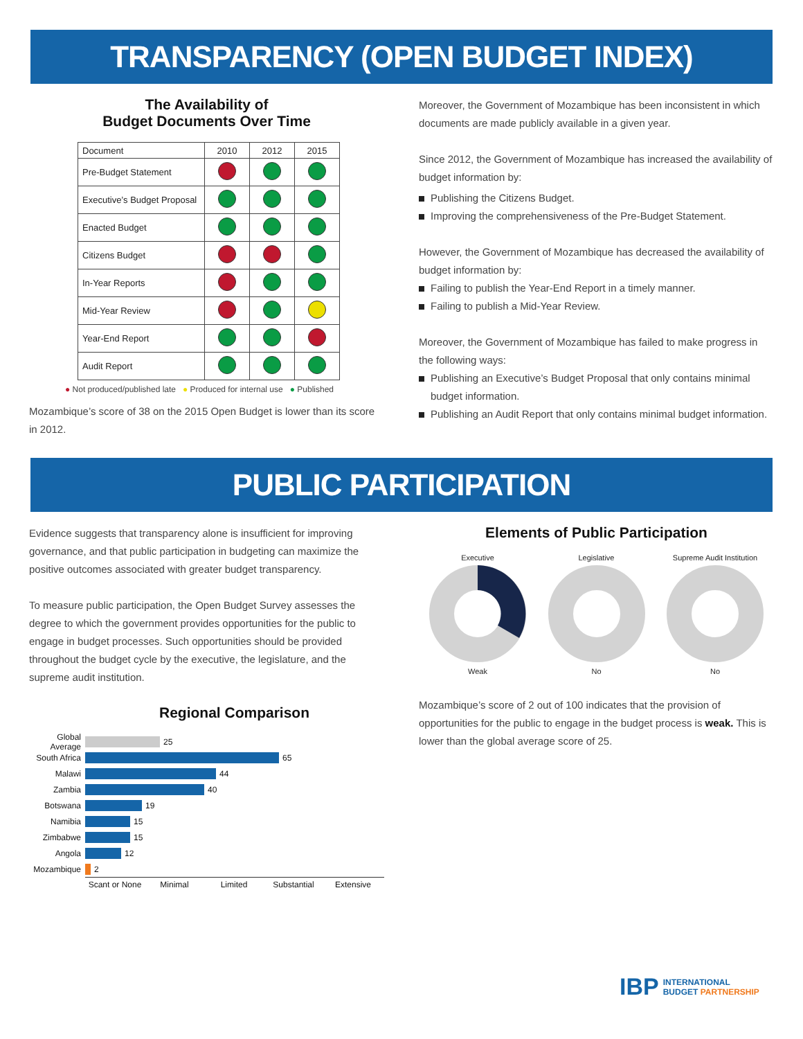TRANSPARENCY (OPEN BUDGET INDEX)
The Availability of
Budget Documents Over Time
| Document | 2010 | 2012 | 2015 |
| Pre-Budget Statement | | | |
| Executive’s Budget Proposal | | | |
| Enacted Budget | | | |
| Citizens Budget | | | |
| In-Year Reports | | | |
| Mid-Year Review | | | |
| Year-End Report | | | |
| Audit Report | | | |
● Not produced/published late ● Produced for internal use ● Published
Mozambique’s score of 38 on the 2015 Open Budget is lower than its score in 2012.
Moreover, the Government of Mozambique has been inconsistent in which documents are made publicly available in a given year.
Since 2012, the Government of Mozambique has increased the availability of budget information by:
Publishing the Citizens Budget.
Improving the comprehensiveness of the Pre-Budget Statement.
However, the Government of Mozambique has decreased the availability of budget information by:
Failing to publish the Year-End Report in a timely manner.
Failing to publish a Mid-Year Review.
Moreover, the Government of Mozambique has failed to make progress in the following ways:
Publishing an Executive’s Budget Proposal that only contains minimal budget information.
Publishing an Audit Report that only contains minimal budget information.
PUBLIC PARTICIPATION
Evidence suggests that transparency alone is insufficient for improving governance, and that public participation in budgeting can maximize the positive outcomes associated with greater budget transparency.
To measure public participation, the Open Budget Survey assesses the degree to which the government provides opportunities for the public to engage in budget processes. Such opportunities should be provided throughout the budget cycle by the executive, the legislature, and the supreme audit institution.
Regional Comparison
Global Average
25
South Africa
65
Malawi
44
Zambia
40
Botswana
19
Namibia
15
Zimbabwe
15
Angola
12
Mozambique
2
Scant or None Minimal Limited Substantial Extensive
Elements of Public Participation
Executive
Weak
Legislative
No
Supreme Audit Institution
No
Mozambique’s score of 2 out of 100 indicates that the provision of opportunities for the public to engage in the budget process is weak. This is lower than the global average score of 25.
IBP INTERNATIONAL
BUDGET PARTNERSHIP